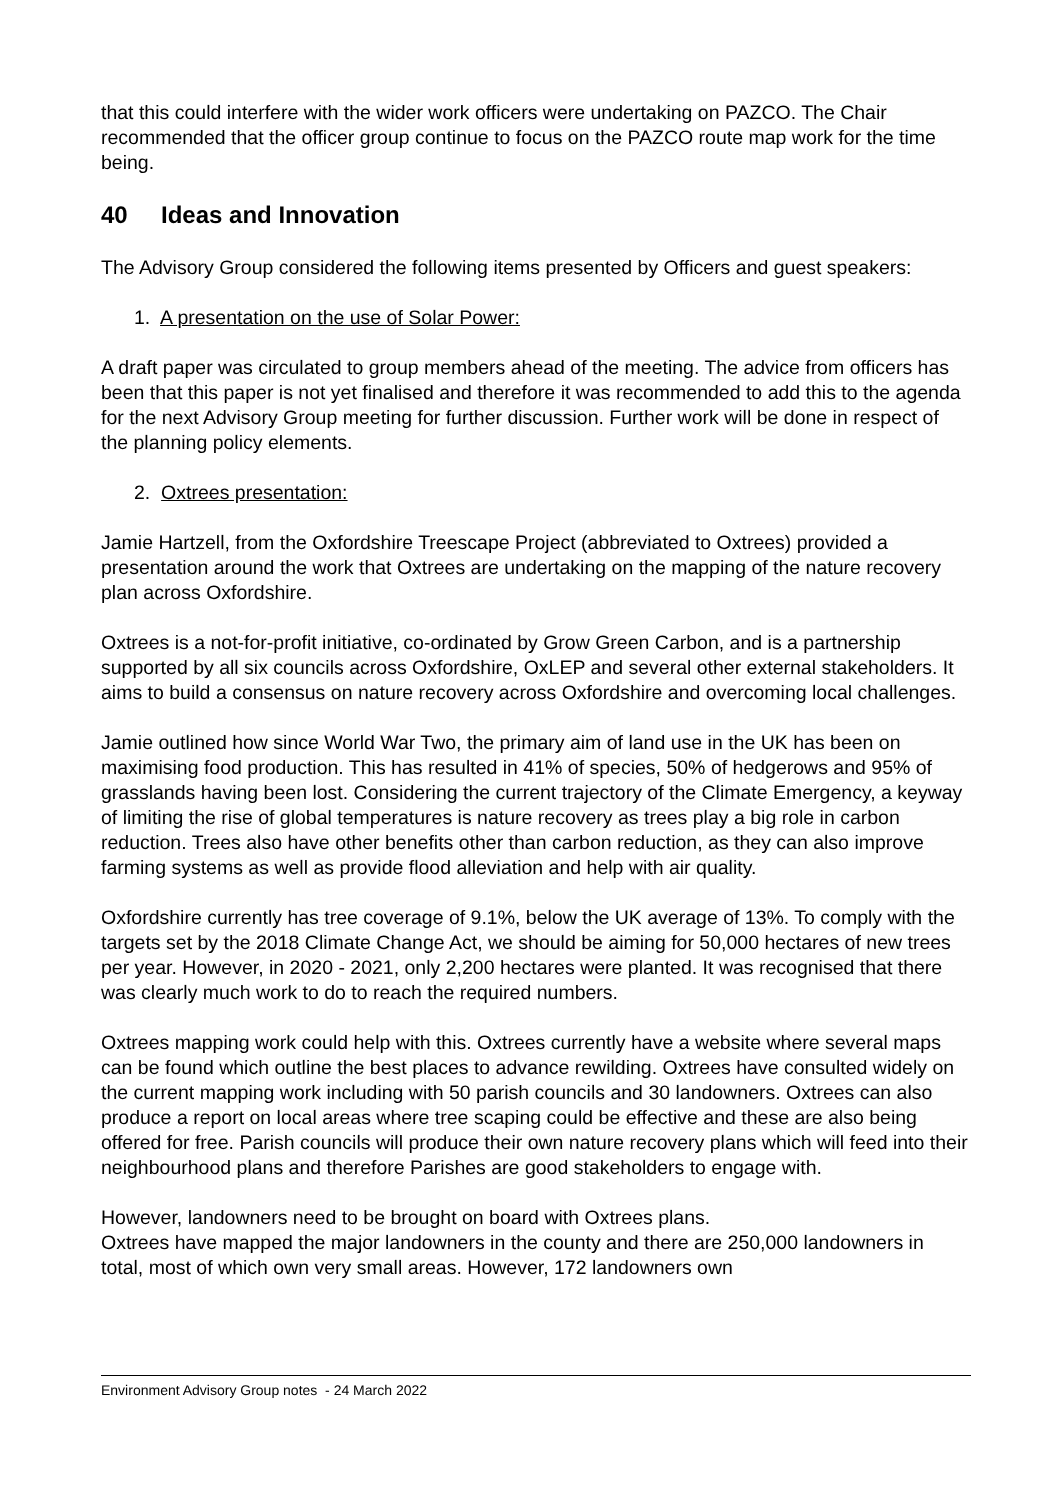that this could interfere with the wider work officers were undertaking on PAZCO. The Chair recommended that the officer group continue to focus on the PAZCO route map work for the time being.
40 Ideas and Innovation
The Advisory Group considered the following items presented by Officers and guest speakers:
1. A presentation on the use of Solar Power:
A draft paper was circulated to group members ahead of the meeting. The advice from officers has been that this paper is not yet finalised and therefore it was recommended to add this to the agenda for the next Advisory Group meeting for further discussion. Further work will be done in respect of the planning policy elements.
2. Oxtrees presentation:
Jamie Hartzell, from the Oxfordshire Treescape Project (abbreviated to Oxtrees) provided a presentation around the work that Oxtrees are undertaking on the mapping of the nature recovery plan across Oxfordshire.
Oxtrees is a not-for-profit initiative, co-ordinated by Grow Green Carbon, and is a partnership supported by all six councils across Oxfordshire, OxLEP and several other external stakeholders. It aims to build a consensus on nature recovery across Oxfordshire and overcoming local challenges.
Jamie outlined how since World War Two, the primary aim of land use in the UK has been on maximising food production. This has resulted in 41% of species, 50% of hedgerows and 95% of grasslands having been lost. Considering the current trajectory of the Climate Emergency, a keyway of limiting the rise of global temperatures is nature recovery as trees play a big role in carbon reduction. Trees also have other benefits other than carbon reduction, as they can also improve farming systems as well as provide flood alleviation and help with air quality.
Oxfordshire currently has tree coverage of 9.1%, below the UK average of 13%. To comply with the targets set by the 2018 Climate Change Act, we should be aiming for 50,000 hectares of new trees per year. However, in 2020 - 2021, only 2,200 hectares were planted. It was recognised that there was clearly much work to do to reach the required numbers.
Oxtrees mapping work could help with this. Oxtrees currently have a website where several maps can be found which outline the best places to advance rewilding. Oxtrees have consulted widely on the current mapping work including with 50 parish councils and 30 landowners. Oxtrees can also produce a report on local areas where tree scaping could be effective and these are also being offered for free. Parish councils will produce their own nature recovery plans which will feed into their neighbourhood plans and therefore Parishes are good stakeholders to engage with.
However, landowners need to be brought on board with Oxtrees plans.
Oxtrees have mapped the major landowners in the county and there are 250,000 landowners in total, most of which own very small areas. However, 172 landowners own
Environment Advisory Group notes - 24 March 2022